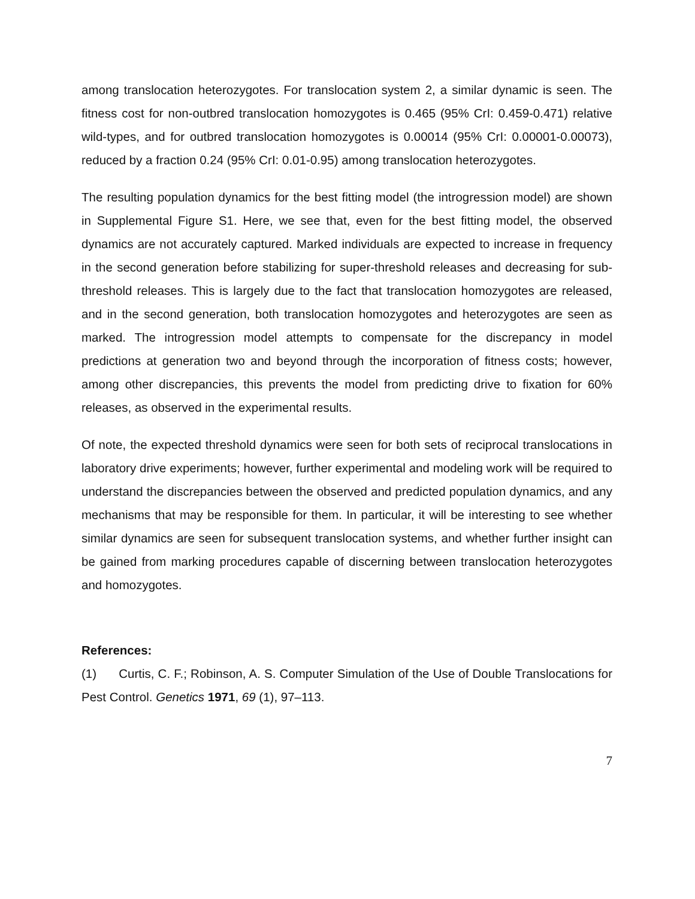among translocation heterozygotes. For translocation system 2, a similar dynamic is seen. The fitness cost for non-outbred translocation homozygotes is 0.465 (95% CrI: 0.459-0.471) relative wild-types, and for outbred translocation homozygotes is 0.00014 (95% CrI: 0.00001-0.00073), reduced by a fraction 0.24 (95% CrI: 0.01-0.95) among translocation heterozygotes.
The resulting population dynamics for the best fitting model (the introgression model) are shown in Supplemental Figure S1. Here, we see that, even for the best fitting model, the observed dynamics are not accurately captured. Marked individuals are expected to increase in frequency in the second generation before stabilizing for super-threshold releases and decreasing for sub-threshold releases. This is largely due to the fact that translocation homozygotes are released, and in the second generation, both translocation homozygotes and heterozygotes are seen as marked. The introgression model attempts to compensate for the discrepancy in model predictions at generation two and beyond through the incorporation of fitness costs; however, among other discrepancies, this prevents the model from predicting drive to fixation for 60% releases, as observed in the experimental results.
Of note, the expected threshold dynamics were seen for both sets of reciprocal translocations in laboratory drive experiments; however, further experimental and modeling work will be required to understand the discrepancies between the observed and predicted population dynamics, and any mechanisms that may be responsible for them. In particular, it will be interesting to see whether similar dynamics are seen for subsequent translocation systems, and whether further insight can be gained from marking procedures capable of discerning between translocation heterozygotes and homozygotes.
References:
(1) Curtis, C. F.; Robinson, A. S. Computer Simulation of the Use of Double Translocations for Pest Control. Genetics 1971, 69 (1), 97–113.
7